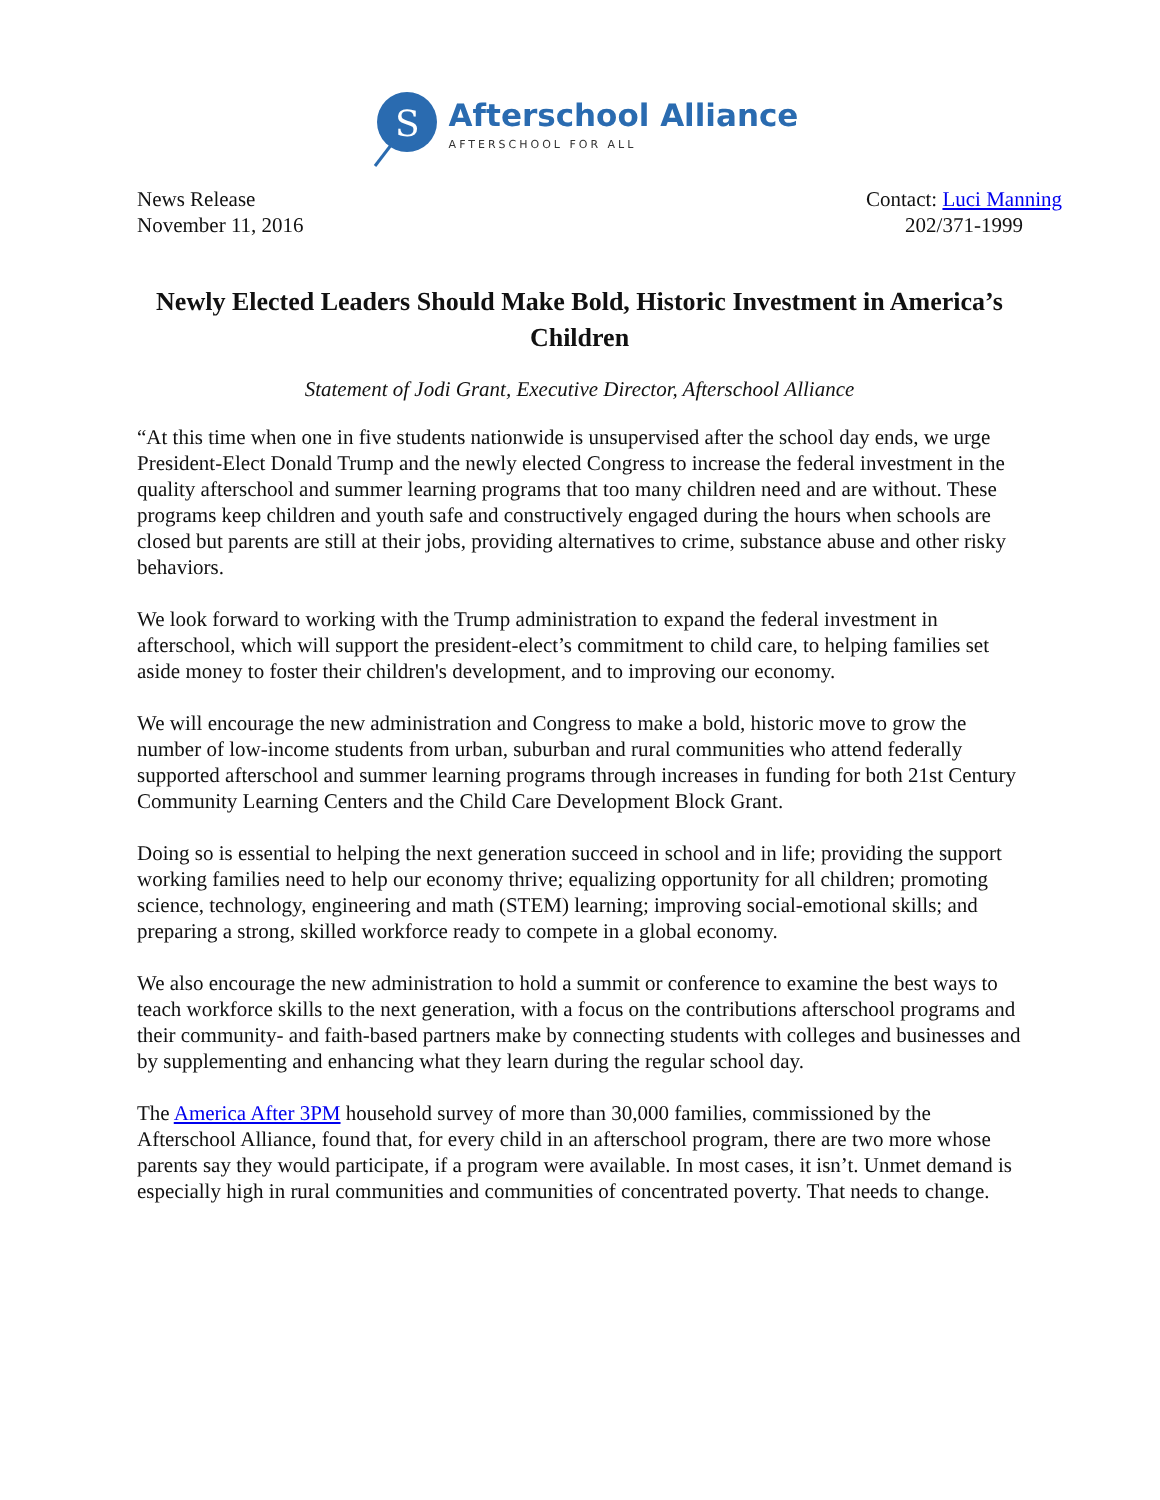S
Afterschool Alliance
AFTERSCHOOL FOR ALL
News Release
November 11, 2016
Contact: Luci Manning
202/371-1999
Newly Elected Leaders Should Make Bold, Historic Investment in America’s Children
Statement of Jodi Grant, Executive Director, Afterschool Alliance
“At this time when one in five students nationwide is unsupervised after the school day ends, we urge President-Elect Donald Trump and the newly elected Congress to increase the federal investment in the quality afterschool and summer learning programs that too many children need and are without. These programs keep children and youth safe and constructively engaged during the hours when schools are closed but parents are still at their jobs, providing alternatives to crime, substance abuse and other risky behaviors.
We look forward to working with the Trump administration to expand the federal investment in afterschool, which will support the president-elect’s commitment to child care, to helping families set aside money to foster their children's development, and to improving our economy.
We will encourage the new administration and Congress to make a bold, historic move to grow the number of low-income students from urban, suburban and rural communities who attend federally supported afterschool and summer learning programs through increases in funding for both 21st Century Community Learning Centers and the Child Care Development Block Grant.
Doing so is essential to helping the next generation succeed in school and in life; providing the support working families need to help our economy thrive; equalizing opportunity for all children; promoting science, technology, engineering and math (STEM) learning; improving social-emotional skills; and preparing a strong, skilled workforce ready to compete in a global economy.
We also encourage the new administration to hold a summit or conference to examine the best ways to teach workforce skills to the next generation, with a focus on the contributions afterschool programs and their community- and faith-based partners make by connecting students with colleges and businesses and by supplementing and enhancing what they learn during the regular school day.
The America After 3PM household survey of more than 30,000 families, commissioned by the Afterschool Alliance, found that, for every child in an afterschool program, there are two more whose parents say they would participate, if a program were available. In most cases, it isn’t. Unmet demand is especially high in rural communities and communities of concentrated poverty. That needs to change.